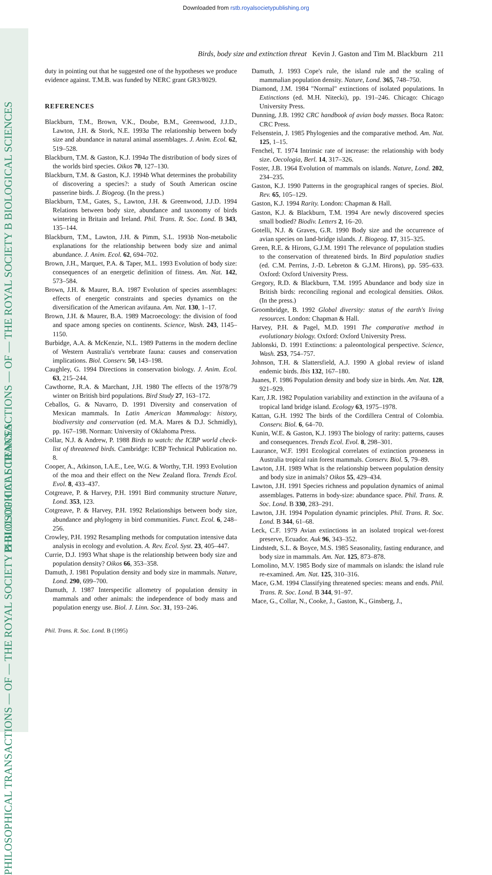Downloaded from rstb.royalsocietypublishing.org
PHILOSOPHICAL TRANSACTIONS — OF — THE ROYAL SOCIETY B BIOLOGICAL SCIENCES
PHILOSOPHICAL TRANSACTIONS — OF — THE ROYAL SOCIETY B BIOLOGICAL SCIENCES
Birds, body size and extinction threat Kevin J. Gaston and Tim M. Blackburn 211
duty in pointing out that he suggested one of the hypotheses we produce evidence against. T.M.B. was funded by NERC grant GR3/8029.
REFERENCES
Blackburn, T.M., Brown, V.K., Doube, B.M., Greenwood, J.J.D., Lawton, J.H. & Stork, N.E. 1993a The relationship between body size and abundance in natural animal assemblages. J. Anim. Ecol. 62, 519–528.
Blackburn, T.M. & Gaston, K.J. 1994a The distribution of body sizes of the worlds bird species. Oikos 70, 127–130.
Blackburn, T.M. & Gaston, K.J. 1994b What determines the probability of discovering a species?: a study of South American oscine passerine birds. J. Biogeog. (In the press.)
Blackburn, T.M., Gates, S., Lawton, J.H. & Greenwood, J.J.D. 1994 Relations between body size, abundance and taxonomy of birds wintering in Britain and Ireland. Phil. Trans. R. Soc. Lond. B 343, 135–144.
Blackburn, T.M., Lawton, J.H. & Pimm, S.L. 1993b Non-metabolic explanations for the relationship between body size and animal abundance. J. Anim. Ecol. 62, 694–702.
Brown, J.H., Marquet, P.A. & Taper, M.L. 1993 Evolution of body size: consequences of an energetic definition of fitness. Am. Nat. 142, 573–584.
Brown, J.H. & Maurer, B.A. 1987 Evolution of species assemblages: effects of energetic constraints and species dynamics on the diversification of the American avifauna. Am. Nat. 130, 1–17.
Brown, J.H. & Maurer, B.A. 1989 Macroecology: the division of food and space among species on continents. Science, Wash. 243, 1145–1150.
Burbidge, A.A. & McKenzie, N.L. 1989 Patterns in the modern decline of Western Australia's vertebrate fauna: causes and conservation implications. Biol. Conserv. 50, 143–198.
Caughley, G. 1994 Directions in conservation biology. J. Anim. Ecol. 63, 215–244.
Cawthorne, R.A. & Marchant, J.H. 1980 The effects of the 1978/79 winter on British bird populations. Bird Study 27, 163–172.
Ceballos, G. & Navarro, D. 1991 Diversity and conservation of Mexican mammals. In Latin American Mammalogy: history, biodiversity and conservation (ed. M.A. Mares & D.J. Schmidly), pp. 167–198. Norman: University of Oklahoma Press.
Collar, N.J. & Andrew, P. 1988 Birds to watch: the ICBP world check-list of threatened birds. Cambridge: ICBP Technical Publication no. 8.
Cooper, A., Atkinson, I.A.E., Lee, W.G. & Worthy, T.H. 1993 Evolution of the moa and their effect on the New Zealand flora. Trends Ecol. Evol. 8, 433–437.
Cotgreave, P. & Harvey, P.H. 1991 Bird community structure Nature, Lond. 353, 123.
Cotgreave, P. & Harvey, P.H. 1992 Relationships between body size, abundance and phylogeny in bird communities. Funct. Ecol. 6, 248–256.
Crowley, P.H. 1992 Resampling methods for computation intensive data analysis in ecology and evolution. A. Rev. Ecol. Syst. 23, 405–447.
Currie, D.J. 1993 What shape is the relationship between body size and population density? Oikos 66, 353–358.
Damuth, J. 1981 Population density and body size in mammals. Nature, Lond. 290, 699–700.
Damuth, J. 1987 Interspecific allometry of population density in mammals and other animals: the independence of body mass and population energy use. Biol. J. Linn. Soc. 31, 193–246.
Damuth, J. 1993 Cope's rule, the island rule and the scaling of mammalian population density. Nature, Lond. 365, 748–750.
Diamond, J.M. 1984 "Normal" extinctions of isolated populations. In Extinctions (ed. M.H. Nitecki), pp. 191–246. Chicago: Chicago University Press.
Dunning, J.B. 1992 CRC handbook of avian body masses. Boca Raton: CRC Press.
Felsenstein, J. 1985 Phylogenies and the comparative method. Am. Nat. 125, 1–15.
Fenchel, T. 1974 Intrinsic rate of increase: the relationship with body size. Oecologia, Berl. 14, 317–326.
Foster, J.B. 1964 Evolution of mammals on islands. Nature, Lond. 202, 234–235.
Gaston, K.J. 1990 Patterns in the geographical ranges of species. Biol. Rev. 65, 105–129.
Gaston, K.J. 1994 Rarity. London: Chapman & Hall.
Gaston, K.J. & Blackburn, T.M. 1994 Are newly discovered species small bodied? Biodiv. Letters 2, 16–20.
Gotelli, N.J. & Graves, G.R. 1990 Body size and the occurrence of avian species on land-bridge islands. J. Biogeog. 17, 315–325.
Green, R.E. & Hirons, G.J.M. 1991 The relevance of population studies to the conservation of threatened birds. In Bird population studies (ed. C.M. Perrins, J.-D. Lebreton & G.J.M. Hirons), pp. 595–633. Oxford: Oxford University Press.
Gregory, R.D. & Blackburn, T.M. 1995 Abundance and body size in British birds: reconciling regional and ecological densities. Oikos. (In the press.)
Groombridge, B. 1992 Global diversity: status of the earth's living resources. London: Chapman & Hall.
Harvey, P.H. & Pagel, M.D. 1991 The comparative method in evolutionary biology. Oxford: Oxford University Press.
Jablonski, D. 1991 Extinctions: a paleontological perspective. Science, Wash. 253, 754–757.
Johnson, T.H. & Slattersfield, A.J. 1990 A global review of island endemic birds. Ibis 132, 167–180.
Juanes, F. 1986 Population density and body size in birds. Am. Nat. 128, 921–929.
Karr, J.R. 1982 Population variability and extinction in the avifauna of a tropical land bridge island. Ecology 63, 1975–1978.
Kattan, G.H. 1992 The birds of the Cordillera Central of Colombia. Conserv. Biol. 6, 64–70.
Kunin, W.E. & Gaston, K.J. 1993 The biology of rarity: patterns, causes and consequences. Trends Ecol. Evol. 8, 298–301.
Laurance, W.F. 1991 Ecological correlates of extinction proneness in Australia tropical rain forest mammals. Conserv. Biol. 5, 79–89.
Lawton, J.H. 1989 What is the relationship between population density and body size in animals? Oikos 55, 429–434.
Lawton, J.H. 1991 Species richness and population dynamics of animal assemblages. Patterns in body-size: abundance space. Phil. Trans. R. Soc. Lond. B 330, 283–291.
Lawton, J.H. 1994 Population dynamic principles. Phil. Trans. R. Soc. Lond. B 344, 61–68.
Leck, C.F. 1979 Avian extinctions in an isolated tropical wet-forest preserve, Ecuador. Auk 96, 343–352.
Lindstedt, S.L. & Boyce, M.S. 1985 Seasonality, fasting endurance, and body size in mammals. Am. Nat. 125, 873–878.
Lomolino, M.V. 1985 Body size of mammals on islands: the island rule re-examined. Am. Nat. 125, 310–316.
Mace, G.M. 1994 Classifying threatened species: means and ends. Phil. Trans. R. Soc. Lond. B 344, 91–97.
Mace, G., Collar, N., Cooke, J., Gaston, K., Ginsberg, J.,
Phil. Trans. R. Soc. Lond. B (1995)